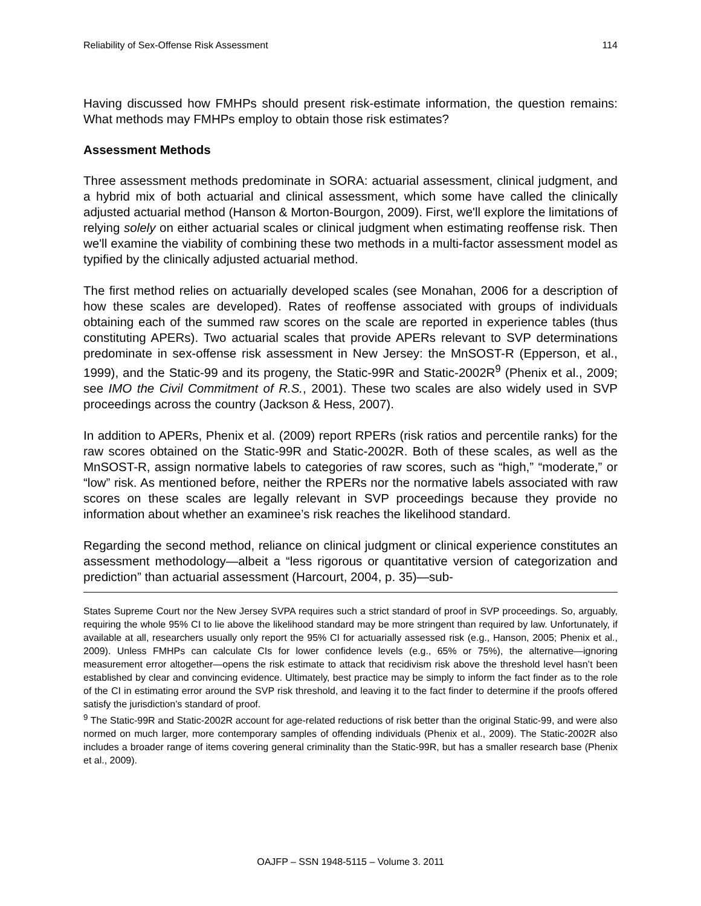Reliability of Sex-Offense Risk Assessment 114
Having discussed how FMHPs should present risk-estimate information, the question remains: What methods may FMHPs employ to obtain those risk estimates?
Assessment Methods
Three assessment methods predominate in SORA: actuarial assessment, clinical judgment, and a hybrid mix of both actuarial and clinical assessment, which some have called the clinically adjusted actuarial method (Hanson & Morton-Bourgon, 2009). First, we'll explore the limitations of relying solely on either actuarial scales or clinical judgment when estimating reoffense risk. Then we'll examine the viability of combining these two methods in a multi-factor assessment model as typified by the clinically adjusted actuarial method.
The first method relies on actuarially developed scales (see Monahan, 2006 for a description of how these scales are developed). Rates of reoffense associated with groups of individuals obtaining each of the summed raw scores on the scale are reported in experience tables (thus constituting APERs). Two actuarial scales that provide APERs relevant to SVP determinations predominate in sex-offense risk assessment in New Jersey: the MnSOST-R (Epperson, et al., 1999), and the Static-99 and its progeny, the Static-99R and Static-2002R<sup>9</sup> (Phenix et al., 2009; see IMO the Civil Commitment of R.S., 2001). These two scales are also widely used in SVP proceedings across the country (Jackson & Hess, 2007).
In addition to APERs, Phenix et al. (2009) report RPERs (risk ratios and percentile ranks) for the raw scores obtained on the Static-99R and Static-2002R. Both of these scales, as well as the MnSOST-R, assign normative labels to categories of raw scores, such as “high,” “moderate,” or “low” risk. As mentioned before, neither the RPERs nor the normative labels associated with raw scores on these scales are legally relevant in SVP proceedings because they provide no information about whether an examinee’s risk reaches the likelihood standard.
Regarding the second method, reliance on clinical judgment or clinical experience constitutes an assessment methodology—albeit a “less rigorous or quantitative version of categorization and prediction” than actuarial assessment (Harcourt, 2004, p. 35)—sub-
States Supreme Court nor the New Jersey SVPA requires such a strict standard of proof in SVP proceedings. So, arguably, requiring the whole 95% CI to lie above the likelihood standard may be more stringent than required by law. Unfortunately, if available at all, researchers usually only report the 95% CI for actuarially assessed risk (e.g., Hanson, 2005; Phenix et al., 2009). Unless FMHPs can calculate CIs for lower confidence levels (e.g., 65% or 75%), the alternative—ignoring measurement error altogether—opens the risk estimate to attack that recidivism risk above the threshold level hasn’t been established by clear and convincing evidence. Ultimately, best practice may be simply to inform the fact finder as to the role of the CI in estimating error around the SVP risk threshold, and leaving it to the fact finder to determine if the proofs offered satisfy the jurisdiction’s standard of proof.
<sup>9</sup> The Static-99R and Static-2002R account for age-related reductions of risk better than the original Static-99, and were also normed on much larger, more contemporary samples of offending individuals (Phenix et al., 2009). The Static-2002R also includes a broader range of items covering general criminality than the Static-99R, but has a smaller research base (Phenix et al., 2009).
OAJFP – SSN 1948-5115 – Volume 3. 2011